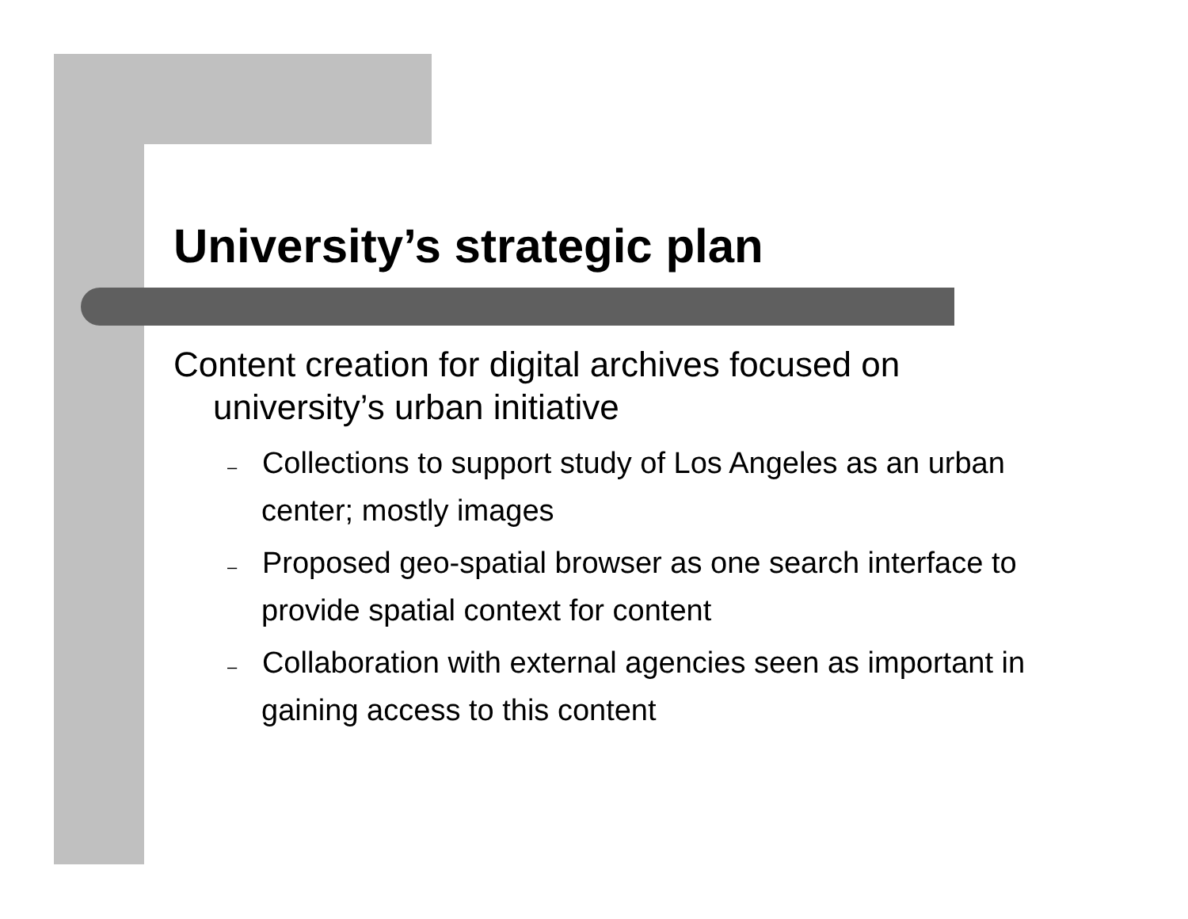University’s strategic plan
Content creation for digital archives focused on university’s urban initiative
– Collections to support study of Los Angeles as an urban center; mostly images
– Proposed geo-spatial browser as one search interface to provide spatial context for content
– Collaboration with external agencies seen as important in gaining access to this content